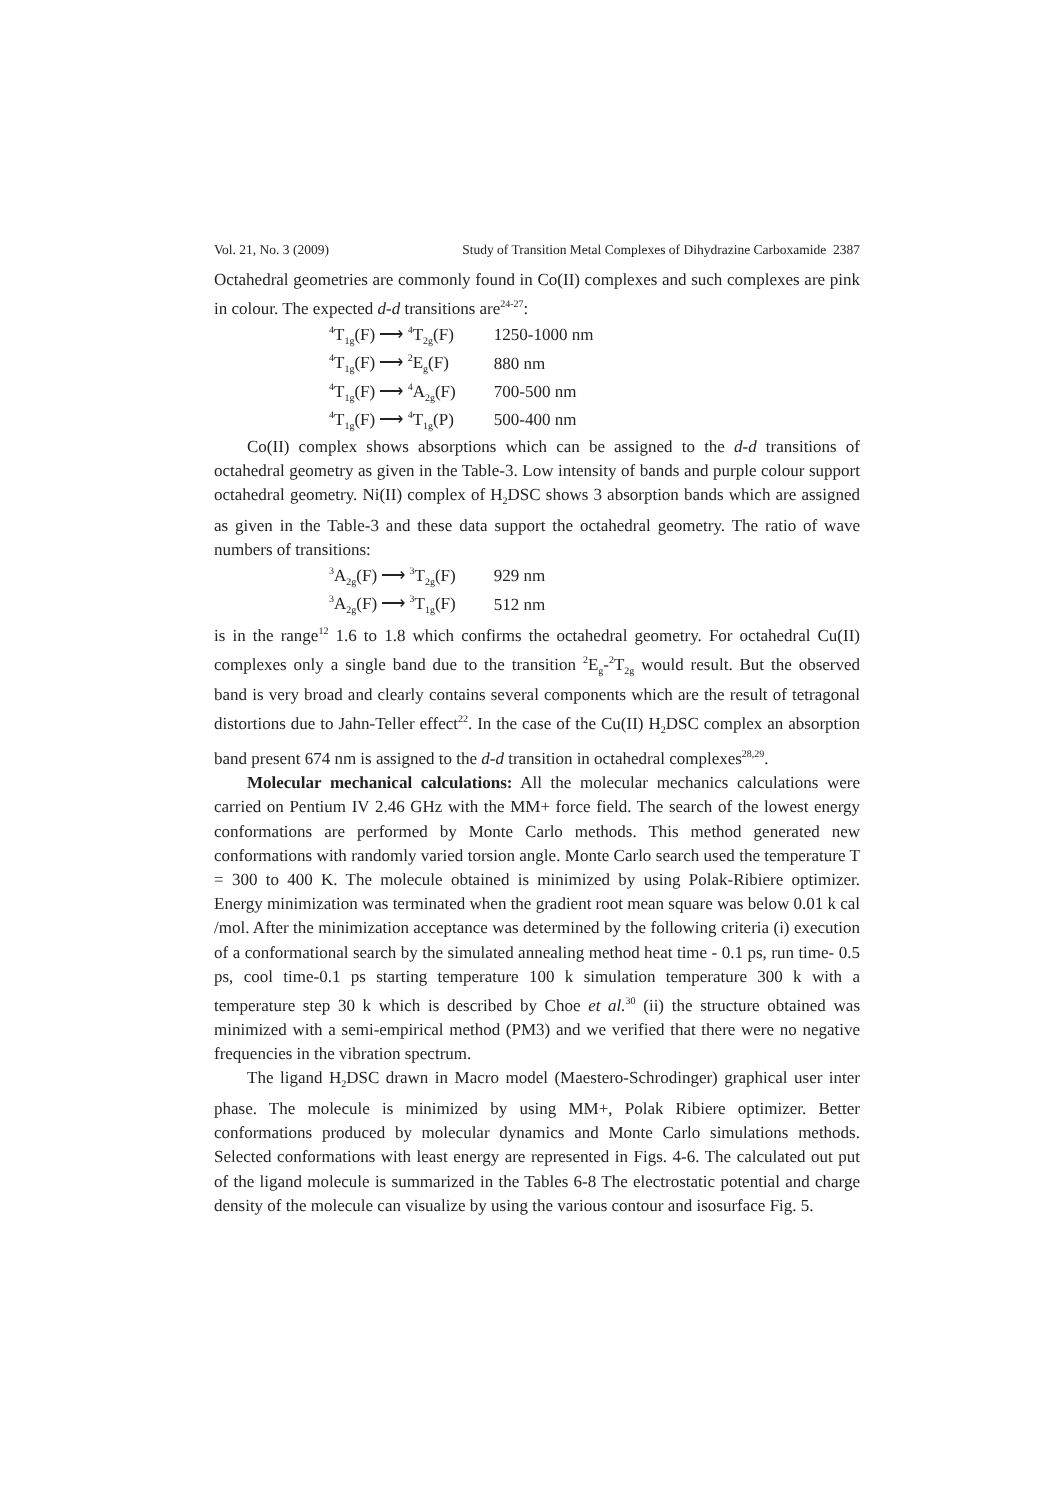Vol. 21, No. 3 (2009) Study of Transition Metal Complexes of Dihydrazine Carboxamide 2387
Octahedral geometries are commonly found in Co(II) complexes and such complexes are pink in colour. The expected d-d transitions are<sup>24-27</sup>:
| <sup>4</sup> T<sub>1g</sub>(F) ⟶ <sup>4</sup>T<sub>2g</sub>(F) | 1250-1000 nm |
| <sup>4</sup> T<sub>1g</sub>(F) ⟶ <sup>2</sup>E<sub>g</sub>(F) | 880 nm |
| <sup>4</sup> T<sub>1g</sub>(F) ⟶ <sup>4</sup>A<sub>2g</sub>(F) | 700-500 nm |
| <sup>4</sup> T<sub>1g</sub>(F) ⟶ <sup>4</sup>T<sub>1g</sub>(P) | 500-400 nm |
Co(II) complex shows absorptions which can be assigned to the d-d transitions of octahedral geometry as given in the Table-3. Low intensity of bands and purple colour support octahedral geometry. Ni(II) complex of H<sub>2</sub>DSC shows 3 absorption bands which are assigned as given in the Table-3 and these data support the octahedral geometry. The ratio of wave numbers of transitions:
| <sup>3</sup> A<sub>2g</sub>(F) ⟶ <sup>3</sup>T<sub>2g</sub>(F) | 929 nm |
| <sup>3</sup> A<sub>2g</sub>(F) ⟶ <sup>3</sup>T<sub>1g</sub>(F) | 512 nm |
is in the range<sup>12</sup> 1.6 to 1.8 which confirms the octahedral geometry. For octahedral Cu(II) complexes only a single band due to the transition <sup>2</sup>E<sub>g</sub>-<sup>2</sup>T<sub>2g</sub> would result. But the observed band is very broad and clearly contains several components which are the result of tetragonal distortions due to Jahn-Teller effect<sup>22</sup>. In the case of the Cu(II) H<sub>2</sub>DSC complex an absorption band present 674 nm is assigned to the d-d transition in octahedral complexes<sup>28,29</sup>.
Molecular mechanical calculations: All the molecular mechanics calculations were carried on Pentium IV 2.46 GHz with the MM+ force field. The search of the lowest energy conformations are performed by Monte Carlo methods. This method generated new conformations with randomly varied torsion angle. Monte Carlo search used the temperature T = 300 to 400 K. The molecule obtained is minimized by using Polak-Ribiere optimizer. Energy minimization was terminated when the gradient root mean square was below 0.01 k cal /mol. After the minimization acceptance was determined by the following criteria (i) execution of a conformational search by the simulated annealing method heat time - 0.1 ps, run time- 0.5 ps, cool time-0.1 ps starting temperature 100 k simulation temperature 300 k with a temperature step 30 k which is described by Choe et al.<sup>30</sup> (ii) the structure obtained was minimized with a semi-empirical method (PM3) and we verified that there were no negative frequencies in the vibration spectrum.
The ligand H<sub>2</sub>DSC drawn in Macro model (Maestero-Schrodinger) graphical user inter phase. The molecule is minimized by using MM+, Polak Ribiere optimizer. Better conformations produced by molecular dynamics and Monte Carlo simulations methods. Selected conformations with least energy are represented in Figs. 4-6. The calculated out put of the ligand molecule is summarized in the Tables 6-8 The electrostatic potential and charge density of the molecule can visualize by using the various contour and isosurface Fig. 5.